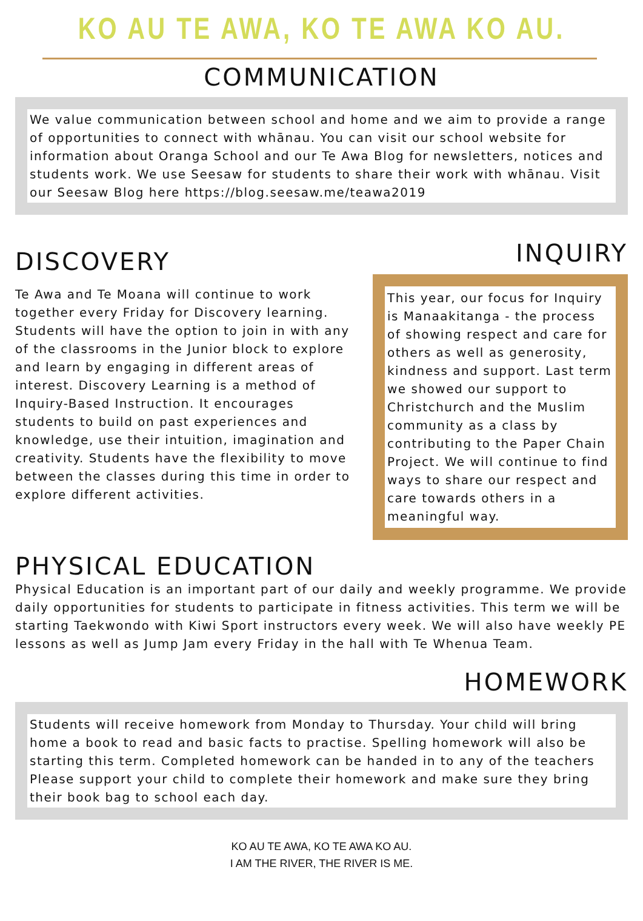KO AU TE AWA, KO TE AWA KO AU.
COMMUNICATION
We value communication between school and home and we aim to provide a range of opportunities to connect with whānau. You can visit our school website for information about Oranga School and our Te Awa Blog for newsletters, notices and students work. We use Seesaw for students to share their work with whānau. Visit our Seesaw Blog here https://blog.seesaw.me/teawa2019
DISCOVERY
Te Awa and Te Moana will continue to work together every Friday for Discovery learning. Students will have the option to join in with any of the classrooms in the Junior block to explore and learn by engaging in different areas of interest. Discovery Learning is a method of Inquiry-Based Instruction. It encourages students to build on past experiences and knowledge, use their intuition, imagination and creativity. Students have the flexibility to move between the classes during this time in order to explore different activities.
INQUIRY
This year, our focus for Inquiry is Manaakitanga - the process of showing respect and care for others as well as generosity, kindness and support. Last term we showed our support to Christchurch and the Muslim community as a class by contributing to the Paper Chain Project. We will continue to find ways to share our respect and care towards others in a meaningful way.
PHYSICAL EDUCATION
Physical Education is an important part of our daily and weekly programme. We provide daily opportunities for students to participate in fitness activities. This term we will be starting Taekwondo with Kiwi Sport instructors every week. We will also have weekly PE lessons as well as Jump Jam every Friday in the hall with Te Whenua Team.
HOMEWORK
Students will receive homework from Monday to Thursday. Your child will bring home a book to read and basic facts to practise. Spelling homework will also be starting this term. Completed homework can be handed in to any of the teachers Please support your child to complete their homework and make sure they bring their book bag to school each day.
KO AU TE AWA, KO TE AWA KO AU.
I AM THE RIVER, THE RIVER IS ME.